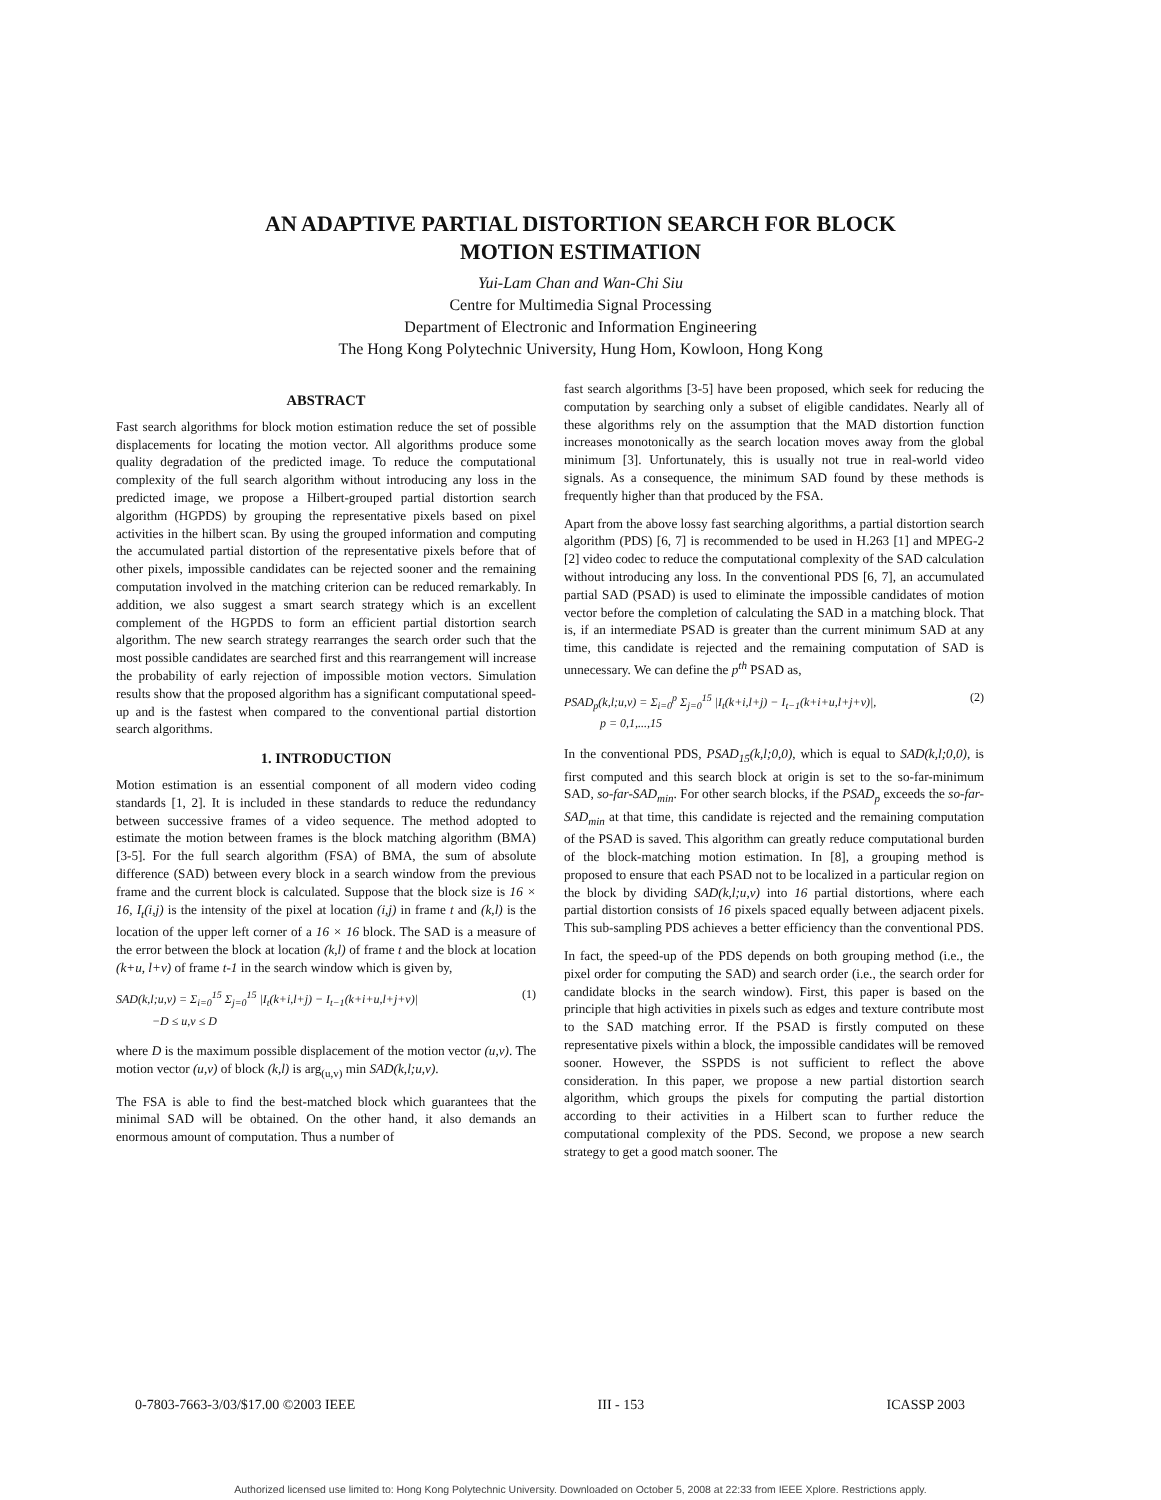AN ADAPTIVE PARTIAL DISTORTION SEARCH FOR BLOCK
MOTION ESTIMATION
Yui-Lam Chan and Wan-Chi Siu
Centre for Multimedia Signal Processing
Department of Electronic and Information Engineering
The Hong Kong Polytechnic University, Hung Hom, Kowloon, Hong Kong
ABSTRACT
Fast search algorithms for block motion estimation reduce the set of possible displacements for locating the motion vector. All algorithms produce some quality degradation of the predicted image. To reduce the computational complexity of the full search algorithm without introducing any loss in the predicted image, we propose a Hilbert-grouped partial distortion search algorithm (HGPDS) by grouping the representative pixels based on pixel activities in the hilbert scan. By using the grouped information and computing the accumulated partial distortion of the representative pixels before that of other pixels, impossible candidates can be rejected sooner and the remaining computation involved in the matching criterion can be reduced remarkably. In addition, we also suggest a smart search strategy which is an excellent complement of the HGPDS to form an efficient partial distortion search algorithm. The new search strategy rearranges the search order such that the most possible candidates are searched first and this rearrangement will increase the probability of early rejection of impossible motion vectors. Simulation results show that the proposed algorithm has a significant computational speed-up and is the fastest when compared to the conventional partial distortion search algorithms.
1. INTRODUCTION
Motion estimation is an essential component of all modern video coding standards [1, 2]. It is included in these standards to reduce the redundancy between successive frames of a video sequence. The method adopted to estimate the motion between frames is the block matching algorithm (BMA) [3-5]. For the full search algorithm (FSA) of BMA, the sum of absolute difference (SAD) between every block in a search window from the previous frame and the current block is calculated. Suppose that the block size is 16 × 16, I<sub>t</sub>(i,j) is the intensity of the pixel at location (i,j) in frame t and (k,l) is the location of the upper left corner of a 16 × 16 block. The SAD is a measure of the error between the block at location (k,l) of frame t and the block at location (k+u, l+v) of frame t-1 in the search window which is given by,
SAD(k,l;u,v) = Σ<sub>i=0</sub><sup>15</sup> Σ<sub>j=0</sub><sup>15</sup> |I<sub>t</sub>(k+i,l+j) − I<sub>t−1</sub>(k+i+u,l+j+v)|
−D ≤ u,v ≤ D (1)
where D is the maximum possible displacement of the motion vector (u,v). The motion vector (u,v) of block (k,l) is arg<sub>(u,v)</sub> min SAD(k,l;u,v).
The FSA is able to find the best-matched block which guarantees that the minimal SAD will be obtained. On the other hand, it also demands an enormous amount of computation. Thus a number of
fast search algorithms [3-5] have been proposed, which seek for reducing the computation by searching only a subset of eligible candidates. Nearly all of these algorithms rely on the assumption that the MAD distortion function increases monotonically as the search location moves away from the global minimum [3]. Unfortunately, this is usually not true in real-world video signals. As a consequence, the minimum SAD found by these methods is frequently higher than that produced by the FSA.
Apart from the above lossy fast searching algorithms, a partial distortion search algorithm (PDS) [6, 7] is recommended to be used in H.263 [1] and MPEG-2 [2] video codec to reduce the computational complexity of the SAD calculation without introducing any loss. In the conventional PDS [6, 7], an accumulated partial SAD (PSAD) is used to eliminate the impossible candidates of motion vector before the completion of calculating the SAD in a matching block. That is, if an intermediate PSAD is greater than the current minimum SAD at any time, this candidate is rejected and the remaining computation of SAD is unnecessary. We can define the p<sup>th</sup> PSAD as,
PSAD<sub>p</sub>(k,l;u,v) = Σ<sub>i=0</sub><sup>p</sup> Σ<sub>j=0</sub><sup>15</sup> |I<sub>t</sub>(k+i,l+j) − I<sub>t−1</sub>(k+i+u,l+j+v)|,
p = 0,1,...,15 (2)
In the conventional PDS, PSAD<sub>15</sub>(k,l;0,0), which is equal to SAD(k,l;0,0), is first computed and this search block at origin is set to the so-far-minimum SAD, so-far-SAD<sub>min</sub>. For other search blocks, if the PSAD<sub>p</sub> exceeds the so-far-SAD<sub>min</sub> at that time, this candidate is rejected and the remaining computation of the PSAD is saved. This algorithm can greatly reduce computational burden of the block-matching motion estimation. In [8], a grouping method is proposed to ensure that each PSAD not to be localized in a particular region on the block by dividing SAD(k,l;u,v) into 16 partial distortions, where each partial distortion consists of 16 pixels spaced equally between adjacent pixels. This sub-sampling PDS achieves a better efficiency than the conventional PDS.
In fact, the speed-up of the PDS depends on both grouping method (i.e., the pixel order for computing the SAD) and search order (i.e., the search order for candidate blocks in the search window). First, this paper is based on the principle that high activities in pixels such as edges and texture contribute most to the SAD matching error. If the PSAD is firstly computed on these representative pixels within a block, the impossible candidates will be removed sooner. However, the SSPDS is not sufficient to reflect the above consideration. In this paper, we propose a new partial distortion search algorithm, which groups the pixels for computing the partial distortion according to their activities in a Hilbert scan to further reduce the computational complexity of the PDS. Second, we propose a new search strategy to get a good match sooner. The
0-7803-7663-3/03/$17.00 ©2003 IEEE III - 153 ICASSP 2003
Authorized licensed use limited to: Hong Kong Polytechnic University. Downloaded on October 5, 2008 at 22:33 from IEEE Xplore. Restrictions apply.